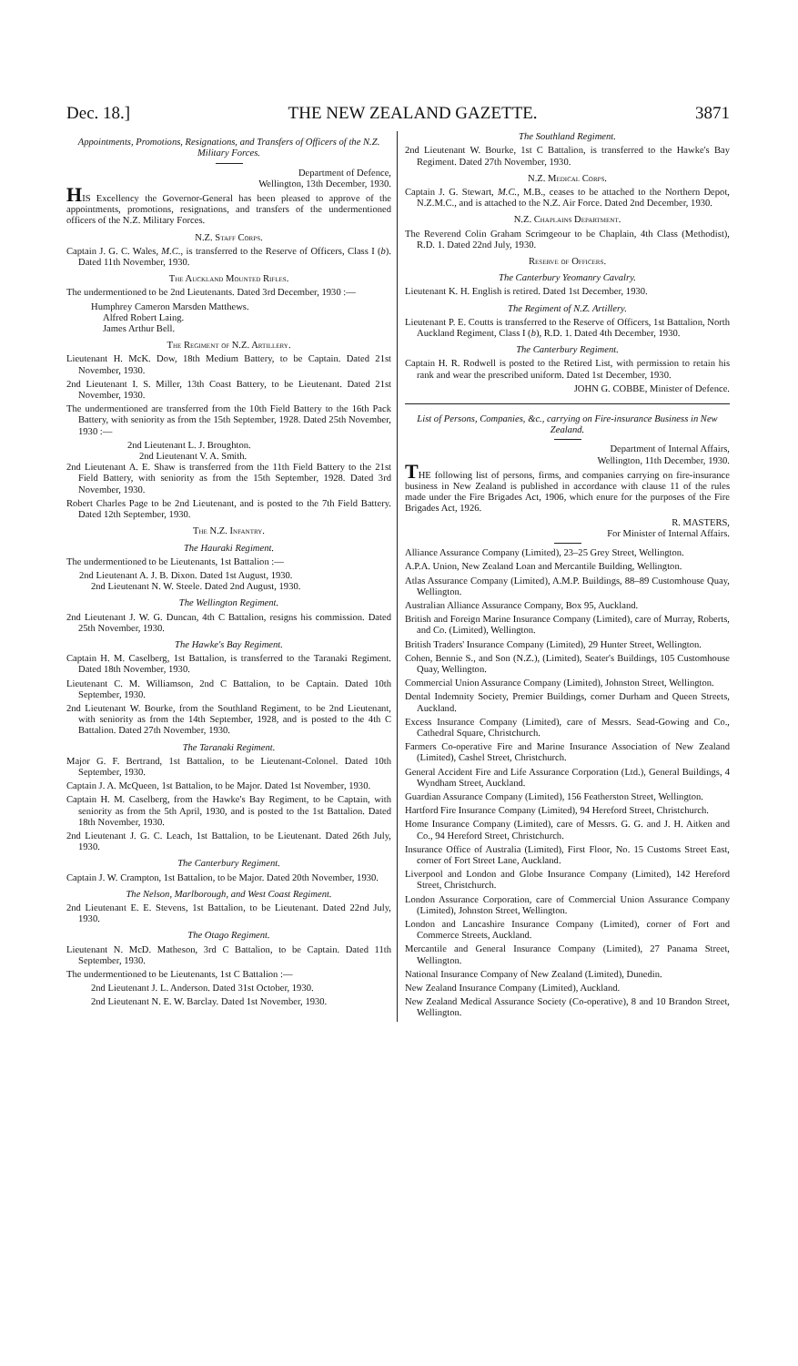Dec. 18.] THE NEW ZEALAND GAZETTE. 3871
Appointments, Promotions, Resignations, and Transfers of Officers of the N.Z. Military Forces.
Department of Defence,
Wellington, 13th December, 1930.
HIS Excellency the Governor-General has been pleased to approve of the appointments, promotions, resignations, and transfers of the undermentioned officers of the N.Z. Military Forces.
N.Z. Staff Corps.
Captain J. G. C. Wales, M.C., is transferred to the Reserve of Officers, Class I (b). Dated 11th November, 1930.
The Auckland Mounted Rifles.
The undermentioned to be 2nd Lieutenants. Dated 3rd December, 1930 :—
Humphrey Cameron Marsden Matthews.
Alfred Robert Laing.
James Arthur Bell.
The Regiment of N.Z. Artillery.
Lieutenant H. McK. Dow, 18th Medium Battery, to be Captain. Dated 21st November, 1930.
2nd Lieutenant I. S. Miller, 13th Coast Battery, to be Lieutenant. Dated 21st November, 1930.
The undermentioned are transferred from the 10th Field Battery to the 16th Pack Battery, with seniority as from the 15th September, 1928. Dated 25th November, 1930 :—
2nd Lieutenant L. J. Broughton.
2nd Lieutenant V. A. Smith.
2nd Lieutenant A. E. Shaw is transferred from the 11th Field Battery to the 21st Field Battery, with seniority as from the 15th September, 1928. Dated 3rd November, 1930.
Robert Charles Page to be 2nd Lieutenant, and is posted to the 7th Field Battery. Dated 12th September, 1930.
The N.Z. Infantry.
The Hauraki Regiment.
The undermentioned to be Lieutenants, 1st Battalion :—
2nd Lieutenant A. J. B. Dixon. Dated 1st August, 1930.
2nd Lieutenant N. W. Steele. Dated 2nd August, 1930.
The Wellington Regiment.
2nd Lieutenant J. W. G. Duncan, 4th C Battalion, resigns his commission. Dated 25th November, 1930.
The Hawke's Bay Regiment.
Captain H. M. Caselberg, 1st Battalion, is transferred to the Taranaki Regiment. Dated 18th November, 1930.
Lieutenant C. M. Williamson, 2nd C Battalion, to be Captain. Dated 10th September, 1930.
2nd Lieutenant W. Bourke, from the Southland Regiment, to be 2nd Lieutenant, with seniority as from the 14th September, 1928, and is posted to the 4th C Battalion. Dated 27th November, 1930.
The Taranaki Regiment.
Major G. F. Bertrand, 1st Battalion, to be Lieutenant-Colonel. Dated 10th September, 1930.
Captain J. A. McQueen, 1st Battalion, to be Major. Dated 1st November, 1930.
Captain H. M. Caselberg, from the Hawke's Bay Regiment, to be Captain, with seniority as from the 5th April, 1930, and is posted to the 1st Battalion. Dated 18th November, 1930.
2nd Lieutenant J. G. C. Leach, 1st Battalion, to be Lieutenant. Dated 26th July, 1930.
The Canterbury Regiment.
Captain J. W. Crampton, 1st Battalion, to be Major. Dated 20th November, 1930.
The Nelson, Marlborough, and West Coast Regiment.
2nd Lieutenant E. E. Stevens, 1st Battalion, to be Lieutenant. Dated 22nd July, 1930.
The Otago Regiment.
Lieutenant N. McD. Matheson, 3rd C Battalion, to be Captain. Dated 11th September, 1930.
The undermentioned to be Lieutenants, 1st C Battalion :—
2nd Lieutenant J. L. Anderson. Dated 31st October, 1930.
2nd Lieutenant N. E. W. Barclay. Dated 1st November, 1930.
The Southland Regiment.
2nd Lieutenant W. Bourke, 1st C Battalion, is transferred to the Hawke's Bay Regiment. Dated 27th November, 1930.
N.Z. Medical Corps.
Captain J. G. Stewart, M.C., M.B., ceases to be attached to the Northern Depot, N.Z.M.C., and is attached to the N.Z. Air Force. Dated 2nd December, 1930.
N.Z. Chaplains Department.
The Reverend Colin Graham Scrimgeour to be Chaplain, 4th Class (Methodist), R.D. 1. Dated 22nd July, 1930.
Reserve of Officers.
The Canterbury Yeomanry Cavalry.
Lieutenant K. H. English is retired. Dated 1st December, 1930.
The Regiment of N.Z. Artillery.
Lieutenant P. E. Coutts is transferred to the Reserve of Officers, 1st Battalion, North Auckland Regiment, Class I (b), R.D. 1. Dated 4th December, 1930.
The Canterbury Regiment.
Captain H. R. Rodwell is posted to the Retired List, with permission to retain his rank and wear the prescribed uniform. Dated 1st December, 1930.
JOHN G. COBBE, Minister of Defence.
List of Persons, Companies, &c., carrying on Fire-insurance Business in New Zealand.
Department of Internal Affairs,
Wellington, 11th December, 1930.
THE following list of persons, firms, and companies carrying on fire-insurance business in New Zealand is published in accordance with clause 11 of the rules made under the Fire Brigades Act, 1906, which enure for the purposes of the Fire Brigades Act, 1926.
R. MASTERS,
For Minister of Internal Affairs.
Alliance Assurance Company (Limited), 23–25 Grey Street, Wellington.
A.P.A. Union, New Zealand Loan and Mercantile Building, Wellington.
Atlas Assurance Company (Limited), A.M.P. Buildings, 88–89 Customhouse Quay, Wellington.
Australian Alliance Assurance Company, Box 95, Auckland.
British and Foreign Marine Insurance Company (Limited), care of Murray, Roberts, and Co. (Limited), Wellington.
British Traders' Insurance Company (Limited), 29 Hunter Street, Wellington.
Cohen, Bennie S., and Son (N.Z.), (Limited), Seater's Buildings, 105 Customhouse Quay, Wellington.
Commercial Union Assurance Company (Limited), Johnston Street, Wellington.
Dental Indemnity Society, Premier Buildings, corner Durham and Queen Streets, Auckland.
Excess Insurance Company (Limited), care of Messrs. Sead-Gowing and Co., Cathedral Square, Christchurch.
Farmers Co-operative Fire and Marine Insurance Association of New Zealand (Limited), Cashel Street, Christchurch.
General Accident Fire and Life Assurance Corporation (Ltd.), General Buildings, 4 Wyndham Street, Auckland.
Guardian Assurance Company (Limited), 156 Featherston Street, Wellington.
Hartford Fire Insurance Company (Limited), 94 Hereford Street, Christchurch.
Home Insurance Company (Limited), care of Messrs. G. G. and J. H. Aitken and Co., 94 Hereford Street, Christchurch.
Insurance Office of Australia (Limited), First Floor, No. 15 Customs Street East, corner of Fort Street Lane, Auckland.
Liverpool and London and Globe Insurance Company (Limited), 142 Hereford Street, Christchurch.
London Assurance Corporation, care of Commercial Union Assurance Company (Limited), Johnston Street, Wellington.
London and Lancashire Insurance Company (Limited), corner of Fort and Commerce Streets, Auckland.
Mercantile and General Insurance Company (Limited), 27 Panama Street, Wellington.
National Insurance Company of New Zealand (Limited), Dunedin.
New Zealand Insurance Company (Limited), Auckland.
New Zealand Medical Assurance Society (Co-operative), 8 and 10 Brandon Street, Wellington.